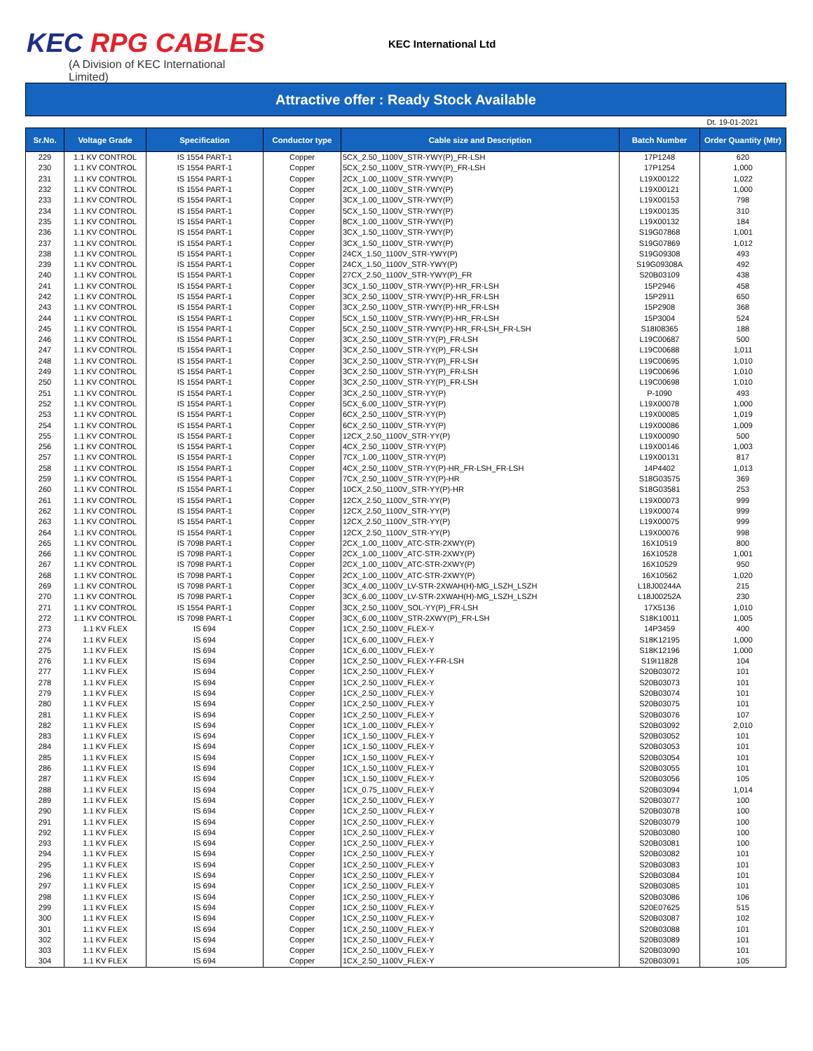KEC RPG CABLES
(A Division of KEC International Limited)
KEC International Ltd
Attractive offer : Ready Stock Available
Dt. 19-01-2021
| Sr.No. | Voltage Grade | Specification | Conductor type | Cable size and Description | Batch Number | Order Quantity (Mtr) |
| --- | --- | --- | --- | --- | --- | --- |
| 229 | 1.1 KV CONTROL | IS 1554 PART-1 | Copper | 5CX_2.50_1100V_STR-YWY(P)_FR-LSH | 17P1248 | 620 |
| 230 | 1.1 KV CONTROL | IS 1554 PART-1 | Copper | 5CX_2.50_1100V_STR-YWY(P)_FR-LSH | 17P1254 | 1,000 |
| 231 | 1.1 KV CONTROL | IS 1554 PART-1 | Copper | 2CX_1.00_1100V_STR-YWY(P) | L19X00122 | 1,022 |
| 232 | 1.1 KV CONTROL | IS 1554 PART-1 | Copper | 2CX_1.00_1100V_STR-YWY(P) | L19X00121 | 1,000 |
| 233 | 1.1 KV CONTROL | IS 1554 PART-1 | Copper | 3CX_1.00_1100V_STR-YWY(P) | L19X00153 | 798 |
| 234 | 1.1 KV CONTROL | IS 1554 PART-1 | Copper | 5CX_1.50_1100V_STR-YWY(P) | L19X00135 | 310 |
| 235 | 1.1 KV CONTROL | IS 1554 PART-1 | Copper | 8CX_1.00_1100V_STR-YWY(P) | L19X00132 | 184 |
| 236 | 1.1 KV CONTROL | IS 1554 PART-1 | Copper | 3CX_1.50_1100V_STR-YWY(P) | S19G07868 | 1,001 |
| 237 | 1.1 KV CONTROL | IS 1554 PART-1 | Copper | 3CX_1.50_1100V_STR-YWY(P) | S19G07869 | 1,012 |
| 238 | 1.1 KV CONTROL | IS 1554 PART-1 | Copper | 24CX_1.50_1100V_STR-YWY(P) | S19G09308 | 493 |
| 239 | 1.1 KV CONTROL | IS 1554 PART-1 | Copper | 24CX_1.50_1100V_STR-YWY(P) | S19G09308A | 492 |
| 240 | 1.1 KV CONTROL | IS 1554 PART-1 | Copper | 27CX_2.50_1100V_STR-YWY(P)_FR | S20B03109 | 438 |
| 241 | 1.1 KV CONTROL | IS 1554 PART-1 | Copper | 3CX_1.50_1100V_STR-YWY(P)-HR_FR-LSH | 15P2946 | 458 |
| 242 | 1.1 KV CONTROL | IS 1554 PART-1 | Copper | 3CX_2.50_1100V_STR-YWY(P)-HR_FR-LSH | 15P2911 | 650 |
| 243 | 1.1 KV CONTROL | IS 1554 PART-1 | Copper | 3CX_2.50_1100V_STR-YWY(P)-HR_FR-LSH | 15P2908 | 368 |
| 244 | 1.1 KV CONTROL | IS 1554 PART-1 | Copper | 5CX_1.50_1100V_STR-YWY(P)-HR_FR-LSH | 15P3004 | 524 |
| 245 | 1.1 KV CONTROL | IS 1554 PART-1 | Copper | 5CX_2.50_1100V_STR-YWY(P)-HR_FR-LSH_FR-LSH | S18I08365 | 188 |
| 246 | 1.1 KV CONTROL | IS 1554 PART-1 | Copper | 3CX_2.50_1100V_STR-YY(P)_FR-LSH | L19C00687 | 500 |
| 247 | 1.1 KV CONTROL | IS 1554 PART-1 | Copper | 3CX_2.50_1100V_STR-YY(P)_FR-LSH | L19C00688 | 1,011 |
| 248 | 1.1 KV CONTROL | IS 1554 PART-1 | Copper | 3CX_2.50_1100V_STR-YY(P)_FR-LSH | L19C00695 | 1,010 |
| 249 | 1.1 KV CONTROL | IS 1554 PART-1 | Copper | 3CX_2.50_1100V_STR-YY(P)_FR-LSH | L19C00696 | 1,010 |
| 250 | 1.1 KV CONTROL | IS 1554 PART-1 | Copper | 3CX_2.50_1100V_STR-YY(P)_FR-LSH | L19C00698 | 1,010 |
| 251 | 1.1 KV CONTROL | IS 1554 PART-1 | Copper | 3CX_2.50_1100V_STR-YY(P) | P-1090 | 493 |
| 252 | 1.1 KV CONTROL | IS 1554 PART-1 | Copper | 5CX_6.00_1100V_STR-YY(P) | L19X00078 | 1,000 |
| 253 | 1.1 KV CONTROL | IS 1554 PART-1 | Copper | 6CX_2.50_1100V_STR-YY(P) | L19X00085 | 1,019 |
| 254 | 1.1 KV CONTROL | IS 1554 PART-1 | Copper | 6CX_2.50_1100V_STR-YY(P) | L19X00086 | 1,009 |
| 255 | 1.1 KV CONTROL | IS 1554 PART-1 | Copper | 12CX_2.50_1100V_STR-YY(P) | L19X00090 | 500 |
| 256 | 1.1 KV CONTROL | IS 1554 PART-1 | Copper | 4CX_2.50_1100V_STR-YY(P) | L19X00146 | 1,003 |
| 257 | 1.1 KV CONTROL | IS 1554 PART-1 | Copper | 7CX_1.00_1100V_STR-YY(P) | L19X00131 | 817 |
| 258 | 1.1 KV CONTROL | IS 1554 PART-1 | Copper | 4CX_2.50_1100V_STR-YY(P)-HR_FR-LSH_FR-LSH | 14P4402 | 1,013 |
| 259 | 1.1 KV CONTROL | IS 1554 PART-1 | Copper | 7CX_2.50_1100V_STR-YY(P)-HR | S18G03575 | 369 |
| 260 | 1.1 KV CONTROL | IS 1554 PART-1 | Copper | 10CX_2.50_1100V_STR-YY(P)-HR | S18G03581 | 253 |
| 261 | 1.1 KV CONTROL | IS 1554 PART-1 | Copper | 12CX_2.50_1100V_STR-YY(P) | L19X00073 | 999 |
| 262 | 1.1 KV CONTROL | IS 1554 PART-1 | Copper | 12CX_2.50_1100V_STR-YY(P) | L19X00074 | 999 |
| 263 | 1.1 KV CONTROL | IS 1554 PART-1 | Copper | 12CX_2.50_1100V_STR-YY(P) | L19X00075 | 999 |
| 264 | 1.1 KV CONTROL | IS 1554 PART-1 | Copper | 12CX_2.50_1100V_STR-YY(P) | L19X00076 | 998 |
| 265 | 1.1 KV CONTROL | IS 7098 PART-1 | Copper | 2CX_1.00_1100V_ATC-STR-2XWY(P) | 16X10519 | 800 |
| 266 | 1.1 KV CONTROL | IS 7098 PART-1 | Copper | 2CX_1.00_1100V_ATC-STR-2XWY(P) | 16X10528 | 1,001 |
| 267 | 1.1 KV CONTROL | IS 7098 PART-1 | Copper | 2CX_1.00_1100V_ATC-STR-2XWY(P) | 16X10529 | 950 |
| 268 | 1.1 KV CONTROL | IS 7098 PART-1 | Copper | 2CX_1.00_1100V_ATC-STR-2XWY(P) | 16X10562 | 1,020 |
| 269 | 1.1 KV CONTROL | IS 7098 PART-1 | Copper | 3CX_4.00_1100V_LV-STR-2XWAH(H)-MG_LSZH_LSZH | L18J00244A | 215 |
| 270 | 1.1 KV CONTROL | IS 7098 PART-1 | Copper | 3CX_6.00_1100V_LV-STR-2XWAH(H)-MG_LSZH_LSZH | L18J00252A | 230 |
| 271 | 1.1 KV CONTROL | IS 1554 PART-1 | Copper | 3CX_2.50_1100V_SOL-YY(P)_FR-LSH | 17X5136 | 1,010 |
| 272 | 1.1 KV CONTROL | IS 7098 PART-1 | Copper | 3CX_6.00_1100V_STR-2XWY(P)_FR-LSH | S18K10011 | 1,005 |
| 273 | 1.1 KV FLEX | IS 694 | Copper | 1CX_2.50_1100V_FLEX-Y | 14P3459 | 400 |
| 274 | 1.1 KV FLEX | IS 694 | Copper | 1CX_6.00_1100V_FLEX-Y | S18K12195 | 1,000 |
| 275 | 1.1 KV FLEX | IS 694 | Copper | 1CX_6.00_1100V_FLEX-Y | S18K12196 | 1,000 |
| 276 | 1.1 KV FLEX | IS 694 | Copper | 1CX_2.50_1100V_FLEX-Y-FR-LSH | S19I11828 | 104 |
| 277 | 1.1 KV FLEX | IS 694 | Copper | 1CX_2.50_1100V_FLEX-Y | S20B03072 | 101 |
| 278 | 1.1 KV FLEX | IS 694 | Copper | 1CX_2.50_1100V_FLEX-Y | S20B03073 | 101 |
| 279 | 1.1 KV FLEX | IS 694 | Copper | 1CX_2.50_1100V_FLEX-Y | S20B03074 | 101 |
| 280 | 1.1 KV FLEX | IS 694 | Copper | 1CX_2.50_1100V_FLEX-Y | S20B03075 | 101 |
| 281 | 1.1 KV FLEX | IS 694 | Copper | 1CX_2.50_1100V_FLEX-Y | S20B03076 | 107 |
| 282 | 1.1 KV FLEX | IS 694 | Copper | 1CX_1.00_1100V_FLEX-Y | S20B03092 | 2,010 |
| 283 | 1.1 KV FLEX | IS 694 | Copper | 1CX_1.50_1100V_FLEX-Y | S20B03052 | 101 |
| 284 | 1.1 KV FLEX | IS 694 | Copper | 1CX_1.50_1100V_FLEX-Y | S20B03053 | 101 |
| 285 | 1.1 KV FLEX | IS 694 | Copper | 1CX_1.50_1100V_FLEX-Y | S20B03054 | 101 |
| 286 | 1.1 KV FLEX | IS 694 | Copper | 1CX_1.50_1100V_FLEX-Y | S20B03055 | 101 |
| 287 | 1.1 KV FLEX | IS 694 | Copper | 1CX_1.50_1100V_FLEX-Y | S20B03056 | 105 |
| 288 | 1.1 KV FLEX | IS 694 | Copper | 1CX_0.75_1100V_FLEX-Y | S20B03094 | 1,014 |
| 289 | 1.1 KV FLEX | IS 694 | Copper | 1CX_2.50_1100V_FLEX-Y | S20B03077 | 100 |
| 290 | 1.1 KV FLEX | IS 694 | Copper | 1CX_2.50_1100V_FLEX-Y | S20B03078 | 100 |
| 291 | 1.1 KV FLEX | IS 694 | Copper | 1CX_2.50_1100V_FLEX-Y | S20B03079 | 100 |
| 292 | 1.1 KV FLEX | IS 694 | Copper | 1CX_2.50_1100V_FLEX-Y | S20B03080 | 100 |
| 293 | 1.1 KV FLEX | IS 694 | Copper | 1CX_2.50_1100V_FLEX-Y | S20B03081 | 100 |
| 294 | 1.1 KV FLEX | IS 694 | Copper | 1CX_2.50_1100V_FLEX-Y | S20B03082 | 101 |
| 295 | 1.1 KV FLEX | IS 694 | Copper | 1CX_2.50_1100V_FLEX-Y | S20B03083 | 101 |
| 296 | 1.1 KV FLEX | IS 694 | Copper | 1CX_2.50_1100V_FLEX-Y | S20B03084 | 101 |
| 297 | 1.1 KV FLEX | IS 694 | Copper | 1CX_2.50_1100V_FLEX-Y | S20B03085 | 101 |
| 298 | 1.1 KV FLEX | IS 694 | Copper | 1CX_2.50_1100V_FLEX-Y | S20B03086 | 106 |
| 299 | 1.1 KV FLEX | IS 694 | Copper | 1CX_2.50_1100V_FLEX-Y | S20E07625 | 515 |
| 300 | 1.1 KV FLEX | IS 694 | Copper | 1CX_2.50_1100V_FLEX-Y | S20B03087 | 102 |
| 301 | 1.1 KV FLEX | IS 694 | Copper | 1CX_2.50_1100V_FLEX-Y | S20B03088 | 101 |
| 302 | 1.1 KV FLEX | IS 694 | Copper | 1CX_2.50_1100V_FLEX-Y | S20B03089 | 101 |
| 303 | 1.1 KV FLEX | IS 694 | Copper | 1CX_2.50_1100V_FLEX-Y | S20B03090 | 101 |
| 304 | 1.1 KV FLEX | IS 694 | Copper | 1CX_2.50_1100V_FLEX-Y | S20B03091 | 105 |